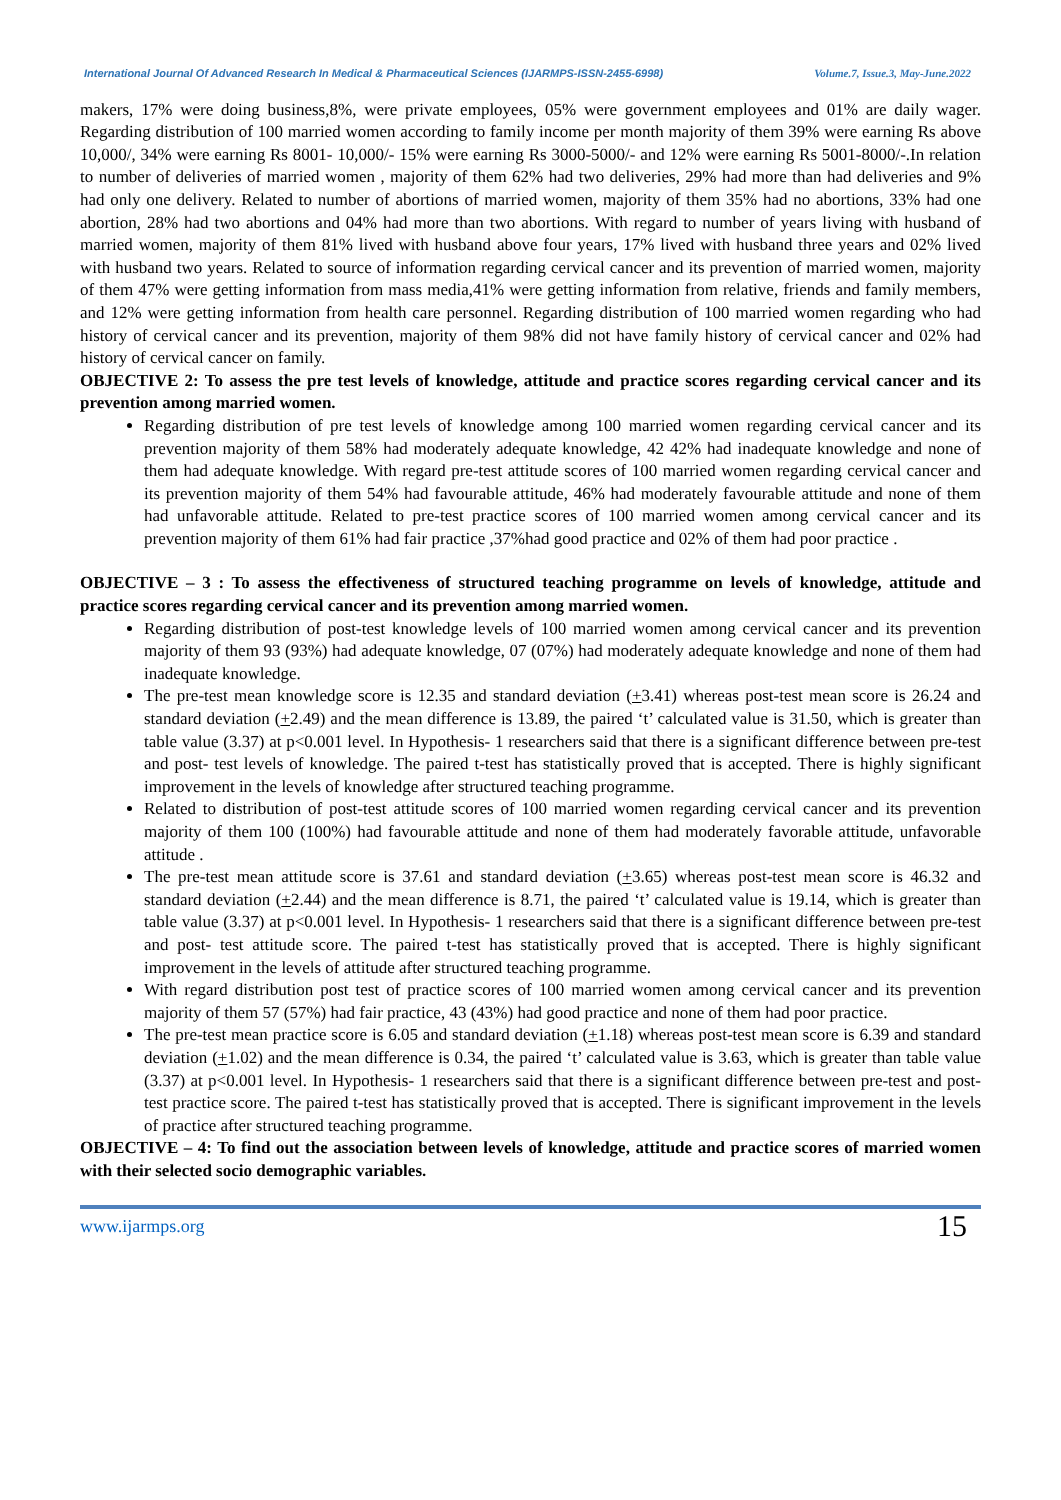International Journal Of Advanced Research In Medical & Pharmaceutical Sciences (IJARMPS-ISSN-2455-6998) Volume.7, Issue.3, May-June.2022
makers, 17% were doing business,8%, were private employees, 05% were government employees and 01% are daily wager. Regarding distribution of 100 married women according to family income per month majority of them 39% were earning Rs above 10,000/, 34% were earning Rs 8001- 10,000/- 15% were earning Rs 3000-5000/- and 12% were earning Rs 5001-8000/-.In relation to number of deliveries of married women , majority of them 62% had two deliveries, 29% had more than had deliveries and 9% had only one delivery. Related to number of abortions of married women, majority of them 35% had no abortions, 33% had one abortion, 28% had two abortions and 04% had more than two abortions. With regard to number of years living with husband of married women, majority of them 81% lived with husband above four years, 17% lived with husband three years and 02% lived with husband two years. Related to source of information regarding cervical cancer and its prevention of married women, majority of them 47% were getting information from mass media,41% were getting information from relative, friends and family members, and 12% were getting information from health care personnel. Regarding distribution of 100 married women regarding who had history of cervical cancer and its prevention, majority of them 98% did not have family history of cervical cancer and 02% had history of cervical cancer on family.
OBJECTIVE 2: To assess the pre test levels of knowledge, attitude and practice scores regarding cervical cancer and its prevention among married women.
Regarding distribution of pre test levels of knowledge among 100 married women regarding cervical cancer and its prevention majority of them 58% had moderately adequate knowledge, 42 42% had inadequate knowledge and none of them had adequate knowledge. With regard pre-test attitude scores of 100 married women regarding cervical cancer and its prevention majority of them 54% had favourable attitude, 46% had moderately favourable attitude and none of them had unfavorable attitude. Related to pre-test practice scores of 100 married women among cervical cancer and its prevention majority of them 61% had fair practice ,37%had good practice and 02% of them had poor practice .
OBJECTIVE – 3 : To assess the effectiveness of structured teaching programme on levels of knowledge, attitude and practice scores regarding cervical cancer and its prevention among married women.
Regarding distribution of post-test knowledge levels of 100 married women among cervical cancer and its prevention majority of them 93 (93%) had adequate knowledge, 07 (07%) had moderately adequate knowledge and none of them had inadequate knowledge.
The pre-test mean knowledge score is 12.35 and standard deviation (+3.41) whereas post-test mean score is 26.24 and standard deviation (+2.49) and the mean difference is 13.89, the paired ‘t’ calculated value is 31.50, which is greater than table value (3.37) at p<0.001 level. In Hypothesis- 1 researchers said that there is a significant difference between pre-test and post- test levels of knowledge. The paired t-test has statistically proved that is accepted. There is highly significant improvement in the levels of knowledge after structured teaching programme.
Related to distribution of post-test attitude scores of 100 married women regarding cervical cancer and its prevention majority of them 100 (100%) had favourable attitude and none of them had moderately favorable attitude, unfavorable attitude .
The pre-test mean attitude score is 37.61 and standard deviation (+3.65) whereas post-test mean score is 46.32 and standard deviation (+2.44) and the mean difference is 8.71, the paired ‘t’ calculated value is 19.14, which is greater than table value (3.37) at p<0.001 level. In Hypothesis- 1 researchers said that there is a significant difference between pre-test and post- test attitude score. The paired t-test has statistically proved that is accepted. There is highly significant improvement in the levels of attitude after structured teaching programme.
With regard distribution post test of practice scores of 100 married women among cervical cancer and its prevention majority of them 57 (57%) had fair practice, 43 (43%) had good practice and none of them had poor practice.
The pre-test mean practice score is 6.05 and standard deviation (+1.18) whereas post-test mean score is 6.39 and standard deviation (+1.02) and the mean difference is 0.34, the paired ‘t’ calculated value is 3.63, which is greater than table value (3.37) at p<0.001 level. In Hypothesis- 1 researchers said that there is a significant difference between pre-test and post- test practice score. The paired t-test has statistically proved that is accepted. There is significant improvement in the levels of practice after structured teaching programme.
OBJECTIVE – 4: To find out the association between levels of knowledge, attitude and practice scores of married women with their selected socio demographic variables.
www.ijarmps.org 15